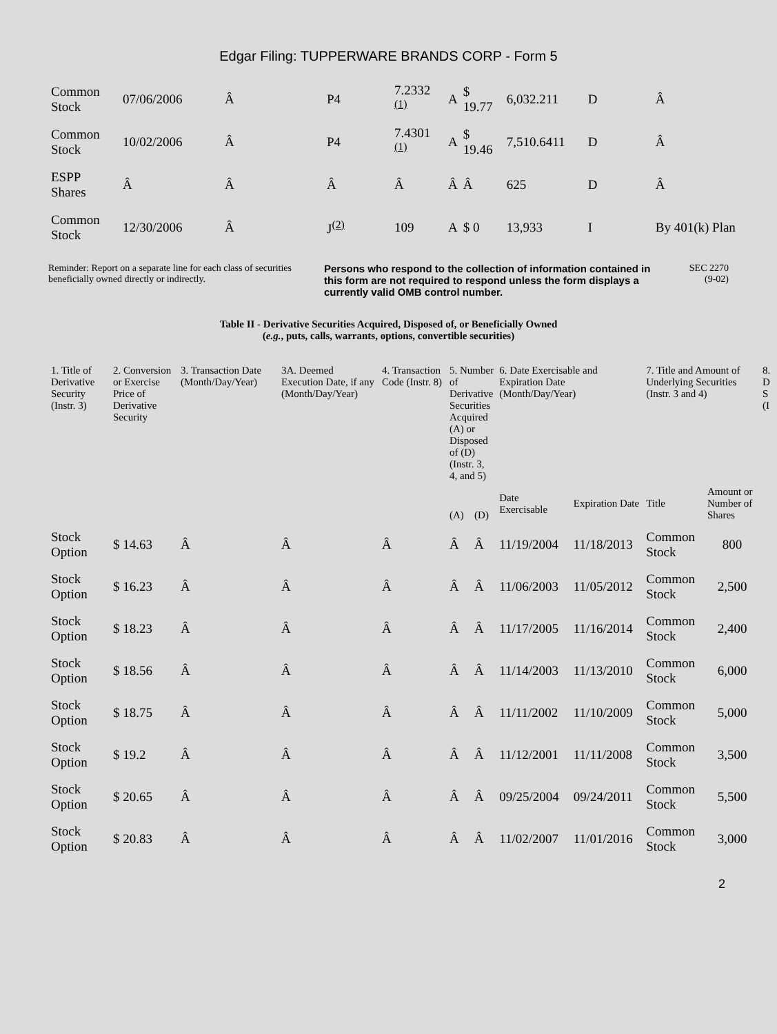Edgar Filing: TUPPERWARE BRANDS CORP - Form 5
| Common Stock | 07/06/2006 | Â | P4 | 7.2332 <sup>(1)</sup> | A | $ 19.77 | 6,032.211 | D | Â |
| Common Stock | 10/02/2006 | Â | P4 | 7.4301 <sup>(1)</sup> | A | $ 19.46 | 7,510.6411 | D | Â |
| ESPP Shares | Â | Â | Â | Â | Â | Â | 625 | D | Â |
| Common Stock | 12/30/2006 | Â | J<sup>(2)</sup> | 109 | A | $ 0 | 13,933 | I | By 401(k) Plan |
Reminder: Report on a separate line for each class of securities beneficially owned directly or indirectly.
Persons who respond to the collection of information contained in this form are not required to respond unless the form displays a currently valid OMB control number.
SEC 2270
(9-02)
Table II - Derivative Securities Acquired, Disposed of, or Beneficially Owned
(e.g., puts, calls, warrants, options, convertible securities)
| 1. Title of Derivative Security (Instr. 3) | 2. Conversion or Exercise Price of Derivative Security | 3. Transaction Date (Month/Day/Year) | 3A. Deemed Execution Date, if any (Month/Day/Year) | 4. Transaction Code (Instr. 8) | 5. Number of Derivative Securities Acquired (A) or Disposed of (D) (Instr. 3, 4, and 5) | | 6. Date Exercisable and Expiration Date (Month/Day/Year) | | 7. Title and Amount of Underlying Securities (Instr. 3 and 4) | | 8. D S (I |
| --- | --- | --- | --- | --- | --- | --- | --- | --- | --- | --- | --- |
| | | | | | (A) | (D) | Date Exercisable | Expiration Date | Title | Amount or Number of Shares | |
| Stock Option | $ 14.63 | Â | Â | Â | Â | Â | 11/19/2004 | 11/18/2013 | Common Stock | 800 | |
| Stock Option | $ 16.23 | Â | Â | Â | Â | Â | 11/06/2003 | 11/05/2012 | Common Stock | 2,500 | |
| Stock Option | $ 18.23 | Â | Â | Â | Â | Â | 11/17/2005 | 11/16/2014 | Common Stock | 2,400 | |
| Stock Option | $ 18.56 | Â | Â | Â | Â | Â | 11/14/2003 | 11/13/2010 | Common Stock | 6,000 | |
| Stock Option | $ 18.75 | Â | Â | Â | Â | Â | 11/11/2002 | 11/10/2009 | Common Stock | 5,000 | |
| Stock Option | $ 19.2 | Â | Â | Â | Â | Â | 11/12/2001 | 11/11/2008 | Common Stock | 3,500 | |
| Stock Option | $ 20.65 | Â | Â | Â | Â | Â | 09/25/2004 | 09/24/2011 | Common Stock | 5,500 | |
| Stock Option | $ 20.83 | Â | Â | Â | Â | Â | 11/02/2007 | 11/01/2016 | Common Stock | 3,000 | |
2